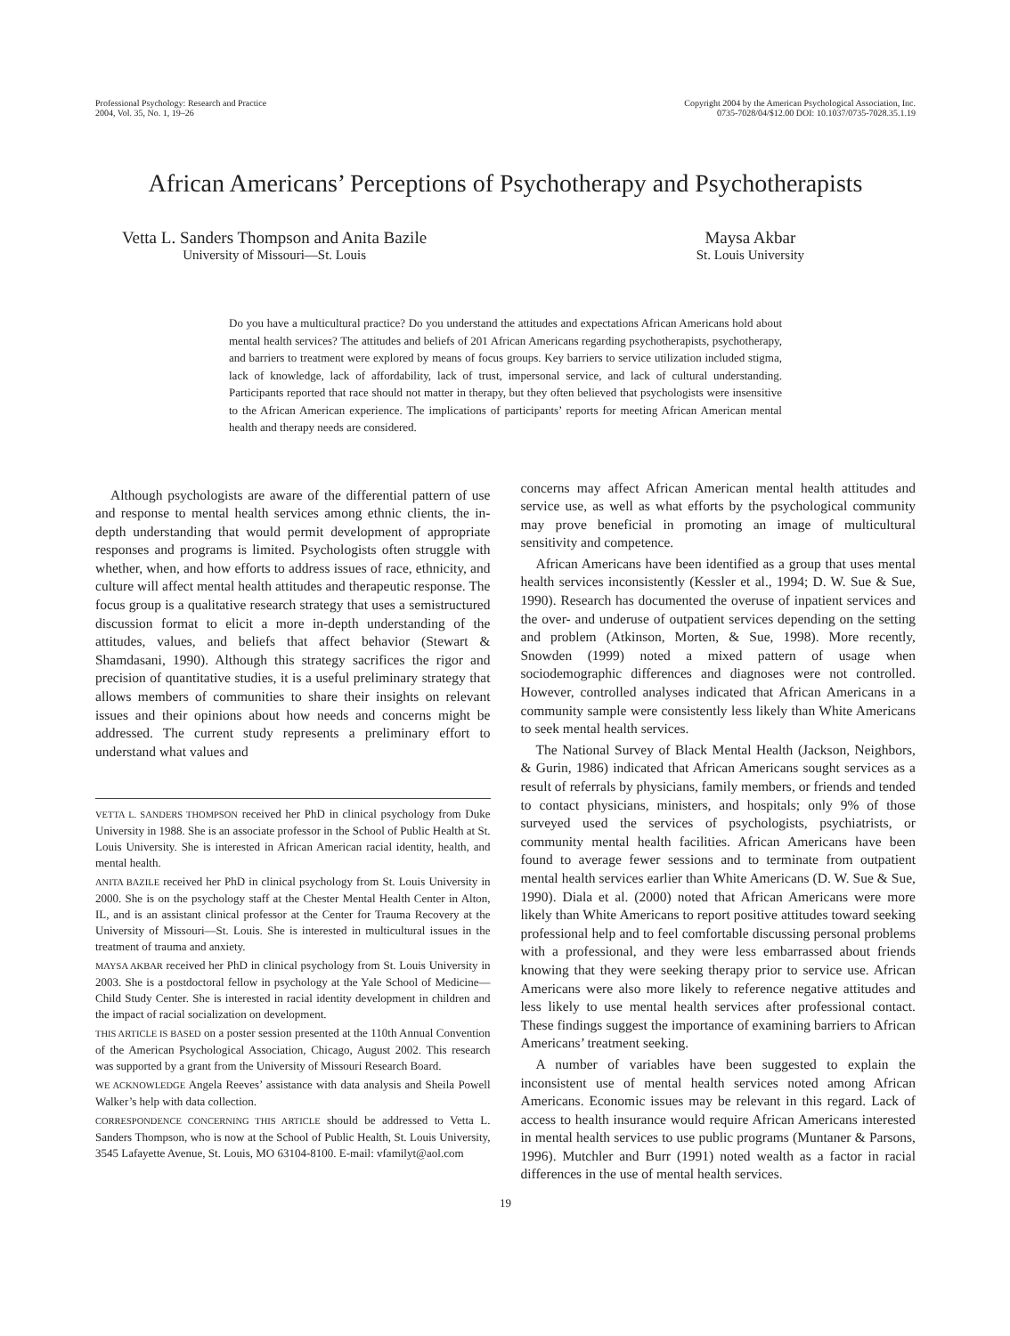Professional Psychology: Research and Practice
2004, Vol. 35, No. 1, 19–26
Copyright 2004 by the American Psychological Association, Inc.
0735-7028/04/$12.00 DOI: 10.1037/0735-7028.35.1.19
African Americans’ Perceptions of Psychotherapy and Psychotherapists
Vetta L. Sanders Thompson and Anita Bazile
University of Missouri—St. Louis
Maysa Akbar
St. Louis University
Do you have a multicultural practice? Do you understand the attitudes and expectations African Americans hold about mental health services? The attitudes and beliefs of 201 African Americans regarding psychotherapists, psychotherapy, and barriers to treatment were explored by means of focus groups. Key barriers to service utilization included stigma, lack of knowledge, lack of affordability, lack of trust, impersonal service, and lack of cultural understanding. Participants reported that race should not matter in therapy, but they often believed that psychologists were insensitive to the African American experience. The implications of participants’ reports for meeting African American mental health and therapy needs are considered.
Although psychologists are aware of the differential pattern of use and response to mental health services among ethnic clients, the in-depth understanding that would permit development of appropriate responses and programs is limited. Psychologists often struggle with whether, when, and how efforts to address issues of race, ethnicity, and culture will affect mental health attitudes and therapeutic response. The focus group is a qualitative research strategy that uses a semistructured discussion format to elicit a more in-depth understanding of the attitudes, values, and beliefs that affect behavior (Stewart & Shamdasani, 1990). Although this strategy sacrifices the rigor and precision of quantitative studies, it is a useful preliminary strategy that allows members of communities to share their insights on relevant issues and their opinions about how needs and concerns might be addressed. The current study represents a preliminary effort to understand what values and
VETTA L. SANDERS THOMPSON received her PhD in clinical psychology from Duke University in 1988. She is an associate professor in the School of Public Health at St. Louis University. She is interested in African American racial identity, health, and mental health.
ANITA BAZILE received her PhD in clinical psychology from St. Louis University in 2000. She is on the psychology staff at the Chester Mental Health Center in Alton, IL, and is an assistant clinical professor at the Center for Trauma Recovery at the University of Missouri—St. Louis. She is interested in multicultural issues in the treatment of trauma and anxiety.
MAYSA AKBAR received her PhD in clinical psychology from St. Louis University in 2003. She is a postdoctoral fellow in psychology at the Yale School of Medicine—Child Study Center. She is interested in racial identity development in children and the impact of racial socialization on development.
THIS ARTICLE IS BASED on a poster session presented at the 110th Annual Convention of the American Psychological Association, Chicago, August 2002. This research was supported by a grant from the University of Missouri Research Board.
WE ACKNOWLEDGE Angela Reeves’ assistance with data analysis and Sheila Powell Walker’s help with data collection.
CORRESPONDENCE CONCERNING THIS ARTICLE should be addressed to Vetta L. Sanders Thompson, who is now at the School of Public Health, St. Louis University, 3545 Lafayette Avenue, St. Louis, MO 63104-8100. E-mail: vfamilyt@aol.com
concerns may affect African American mental health attitudes and service use, as well as what efforts by the psychological community may prove beneficial in promoting an image of multicultural sensitivity and competence.
African Americans have been identified as a group that uses mental health services inconsistently (Kessler et al., 1994; D. W. Sue & Sue, 1990). Research has documented the overuse of inpatient services and the over- and underuse of outpatient services depending on the setting and problem (Atkinson, Morten, & Sue, 1998). More recently, Snowden (1999) noted a mixed pattern of usage when sociodemographic differences and diagnoses were not controlled. However, controlled analyses indicated that African Americans in a community sample were consistently less likely than White Americans to seek mental health services.
The National Survey of Black Mental Health (Jackson, Neighbors, & Gurin, 1986) indicated that African Americans sought services as a result of referrals by physicians, family members, or friends and tended to contact physicians, ministers, and hospitals; only 9% of those surveyed used the services of psychologists, psychiatrists, or community mental health facilities. African Americans have been found to average fewer sessions and to terminate from outpatient mental health services earlier than White Americans (D. W. Sue & Sue, 1990). Diala et al. (2000) noted that African Americans were more likely than White Americans to report positive attitudes toward seeking professional help and to feel comfortable discussing personal problems with a professional, and they were less embarrassed about friends knowing that they were seeking therapy prior to service use. African Americans were also more likely to reference negative attitudes and less likely to use mental health services after professional contact. These findings suggest the importance of examining barriers to African Americans’ treatment seeking.
A number of variables have been suggested to explain the inconsistent use of mental health services noted among African Americans. Economic issues may be relevant in this regard. Lack of access to health insurance would require African Americans interested in mental health services to use public programs (Muntaner & Parsons, 1996). Mutchler and Burr (1991) noted wealth as a factor in racial differences in the use of mental health services.
19